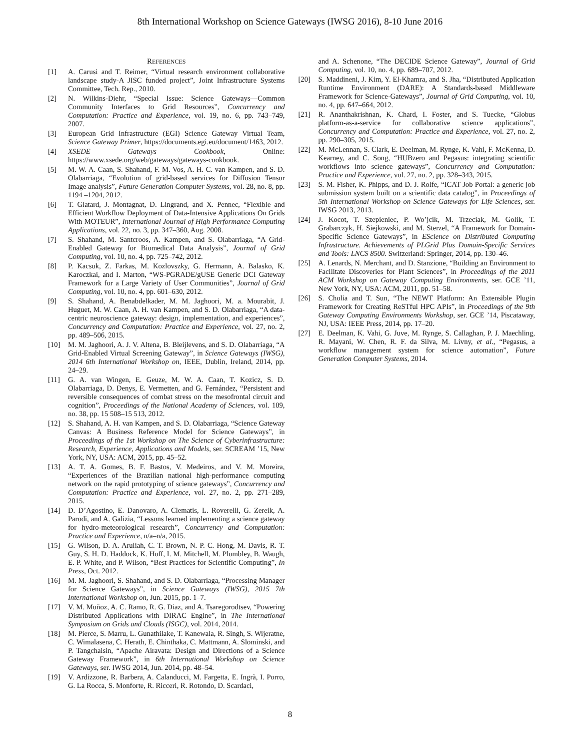8th International Workshop on Science Gateways (IWSG 2016), 8-10 June 2016
REFERENCES
[1] A. Carusi and T. Reimer, “Virtual research environment collaborative landscape study-A JISC funded project”, Joint Infrastructure Systems Committee, Tech. Rep., 2010.
[2] N. Wilkins-Diehr, “Special Issue: Science Gateways—Common Community Interfaces to Grid Resources”, Concurrency and Computation: Practice and Experience, vol. 19, no. 6, pp. 743–749, 2007.
[3] European Grid Infrastructure (EGI) Science Gateway Virtual Team, Science Gateway Primer, https://documents.egi.eu/document/1463, 2012.
[4] XSEDE Gateways Cookbook, Online: https://www.xsede.org/web/gateways/gateways-cookbook.
[5] M. W. A. Caan, S. Shahand, F. M. Vos, A. H. C. van Kampen, and S. D. Olabarriaga, “Evolution of grid-based services for Diffusion Tensor Image analysis”, Future Generation Computer Systems, vol. 28, no. 8, pp. 1194 –1204, 2012.
[6] T. Glatard, J. Montagnat, D. Lingrand, and X. Pennec, “Flexible and Efficient Workflow Deployment of Data-Intensive Applications On Grids With MOTEUR”, International Journal of High Performance Computing Applications, vol. 22, no. 3, pp. 347–360, Aug. 2008.
[7] S. Shahand, M. Santcroos, A. Kampen, and S. Olabarriaga, “A Grid-Enabled Gateway for Biomedical Data Analysis”, Journal of Grid Computing, vol. 10, no. 4, pp. 725–742, 2012.
[8] P. Kacsuk, Z. Farkas, M. Kozlovszky, G. Hermann, A. Balasko, K. Karoczkai, and I. Marton, “WS-PGRADE/gUSE Generic DCI Gateway Framework for a Large Variety of User Communities”, Journal of Grid Computing, vol. 10, no. 4, pp. 601–630, 2012.
[9] S. Shahand, A. Benabdelkader, M. M. Jaghoori, M. a. Mourabit, J. Huguet, M. W. Caan, A. H. van Kampen, and S. D. Olabarriaga, “A data-centric neuroscience gateway: design, implementation, and experiences”, Concurrency and Computation: Practice and Experience, vol. 27, no. 2, pp. 489–506, 2015.
[10] M. M. Jaghoori, A. J. V. Altena, B. Bleijlevens, and S. D. Olabarriaga, “A Grid-Enabled Virtual Screening Gateway”, in Science Gateways (IWSG), 2014 6th International Workshop on, IEEE, Dublin, Ireland, 2014, pp. 24–29.
[11] G. A. van Wingen, E. Geuze, M. W. A. Caan, T. Kozicz, S. D. Olabarriaga, D. Denys, E. Vermetten, and G. Fernández, “Persistent and reversible consequences of combat stress on the mesofrontal circuit and cognition”, Proceedings of the National Academy of Sciences, vol. 109, no. 38, pp. 15 508–15 513, 2012.
[12] S. Shahand, A. H. van Kampen, and S. D. Olabarriaga, “Science Gateway Canvas: A Business Reference Model for Science Gateways”, in Proceedings of the 1st Workshop on The Science of Cyberinfrastructure: Research, Experience, Applications and Models, ser. SCREAM ’15, New York, NY, USA: ACM, 2015, pp. 45–52.
[13] A. T. A. Gomes, B. F. Bastos, V. Medeiros, and V. M. Moreira, “Experiences of the Brazilian national high-performance computing network on the rapid prototyping of science gateways”, Concurrency and Computation: Practice and Experience, vol. 27, no. 2, pp. 271–289, 2015.
[14] D. D’Agostino, E. Danovaro, A. Clematis, L. Roverelli, G. Zereik, A. Parodi, and A. Galizia, “Lessons learned implementing a science gateway for hydro-meteorological research”, Concurrency and Computation: Practice and Experience, n/a–n/a, 2015.
[15] G. Wilson, D. A. Aruliah, C. T. Brown, N. P. C. Hong, M. Davis, R. T. Guy, S. H. D. Haddock, K. Huff, I. M. Mitchell, M. Plumbley, B. Waugh, E. P. White, and P. Wilson, “Best Practices for Scientific Computing”, In Press, Oct. 2012.
[16] M. M. Jaghoori, S. Shahand, and S. D. Olabarriaga, “Processing Manager for Science Gateways”, in Science Gateways (IWSG), 2015 7th International Workshop on, Jun. 2015, pp. 1–7.
[17] V. M. Muñoz, A. C. Ramo, R. G. Diaz, and A. Tsaregorodtsev, “Powering Distributed Applications with DIRAC Engine”, in The International Symposium on Grids and Clouds (ISGC), vol. 2014, 2014.
[18] M. Pierce, S. Marru, L. Gunathilake, T. Kanewala, R. Singh, S. Wijeratne, C. Wimalasena, C. Herath, E. Chinthaka, C. Mattmann, A. Slominski, and P. Tangchaisin, “Apache Airavata: Design and Directions of a Science Gateway Framework”, in 6th International Workshop on Science Gateways, ser. IWSG 2014, Jun. 2014, pp. 48–54.
[19] V. Ardizzone, R. Barbera, A. Calanducci, M. Fargetta, E. Ingrà, I. Porro, G. La Rocca, S. Monforte, R. Ricceri, R. Rotondo, D. Scardaci,
and A. Schenone, “The DECIDE Science Gateway”, Journal of Grid Computing, vol. 10, no. 4, pp. 689–707, 2012.
[20] S. Maddineni, J. Kim, Y. El-Khamra, and S. Jha, “Distributed Application Runtime Environment (DARE): A Standards-based Middleware Framework for Science-Gateways”, Journal of Grid Computing, vol. 10, no. 4, pp. 647–664, 2012.
[21] R. Ananthakrishnan, K. Chard, I. Foster, and S. Tuecke, “Globus platform-as-a-service for collaborative science applications”, Concurrency and Computation: Practice and Experience, vol. 27, no. 2, pp. 290–305, 2015.
[22] M. McLennan, S. Clark, E. Deelman, M. Rynge, K. Vahi, F. McKenna, D. Kearney, and C. Song, “HUBzero and Pegasus: integrating scientific workflows into science gateways”, Concurrency and Computation: Practice and Experience, vol. 27, no. 2, pp. 328–343, 2015.
[23] S. M. Fisher, K. Phipps, and D. J. Rolfe, “ICAT Job Portal: a generic job submission system built on a scientific data catalog”, in Proceedings of 5th International Workshop on Science Gateways for Life Sciences, ser. IWSG 2013, 2013.
[24] J. Kocot, T. Szepieniec, P. Wo’jcik, M. Trzeciak, M. Golik, T. Grabarczyk, H. Siejkowski, and M. Sterzel, “A Framework for Domain-Specific Science Gateways”, in EScience on Distributed Computing Infrastructure. Achievements of PLGrid Plus Domain-Specific Services and Tools: LNCS 8500. Switzerland: Springer, 2014, pp. 130–46.
[25] A. Lenards, N. Merchant, and D. Stanzione, “Building an Environment to Facilitate Discoveries for Plant Sciences”, in Proceedings of the 2011 ACM Workshop on Gateway Computing Environments, ser. GCE ’11, New York, NY, USA: ACM, 2011, pp. 51–58.
[26] S. Cholia and T. Sun, “The NEWT Platform: An Extensible Plugin Framework for Creating ReSTful HPC APIs”, in Proceedings of the 9th Gateway Computing Environments Workshop, ser. GCE ’14, Piscataway, NJ, USA: IEEE Press, 2014, pp. 17–20.
[27] E. Deelman, K. Vahi, G. Juve, M. Rynge, S. Callaghan, P. J. Maechling, R. Mayani, W. Chen, R. F. da Silva, M. Livny, et al., “Pegasus, a workflow management system for science automation”, Future Generation Computer Systems, 2014.
8